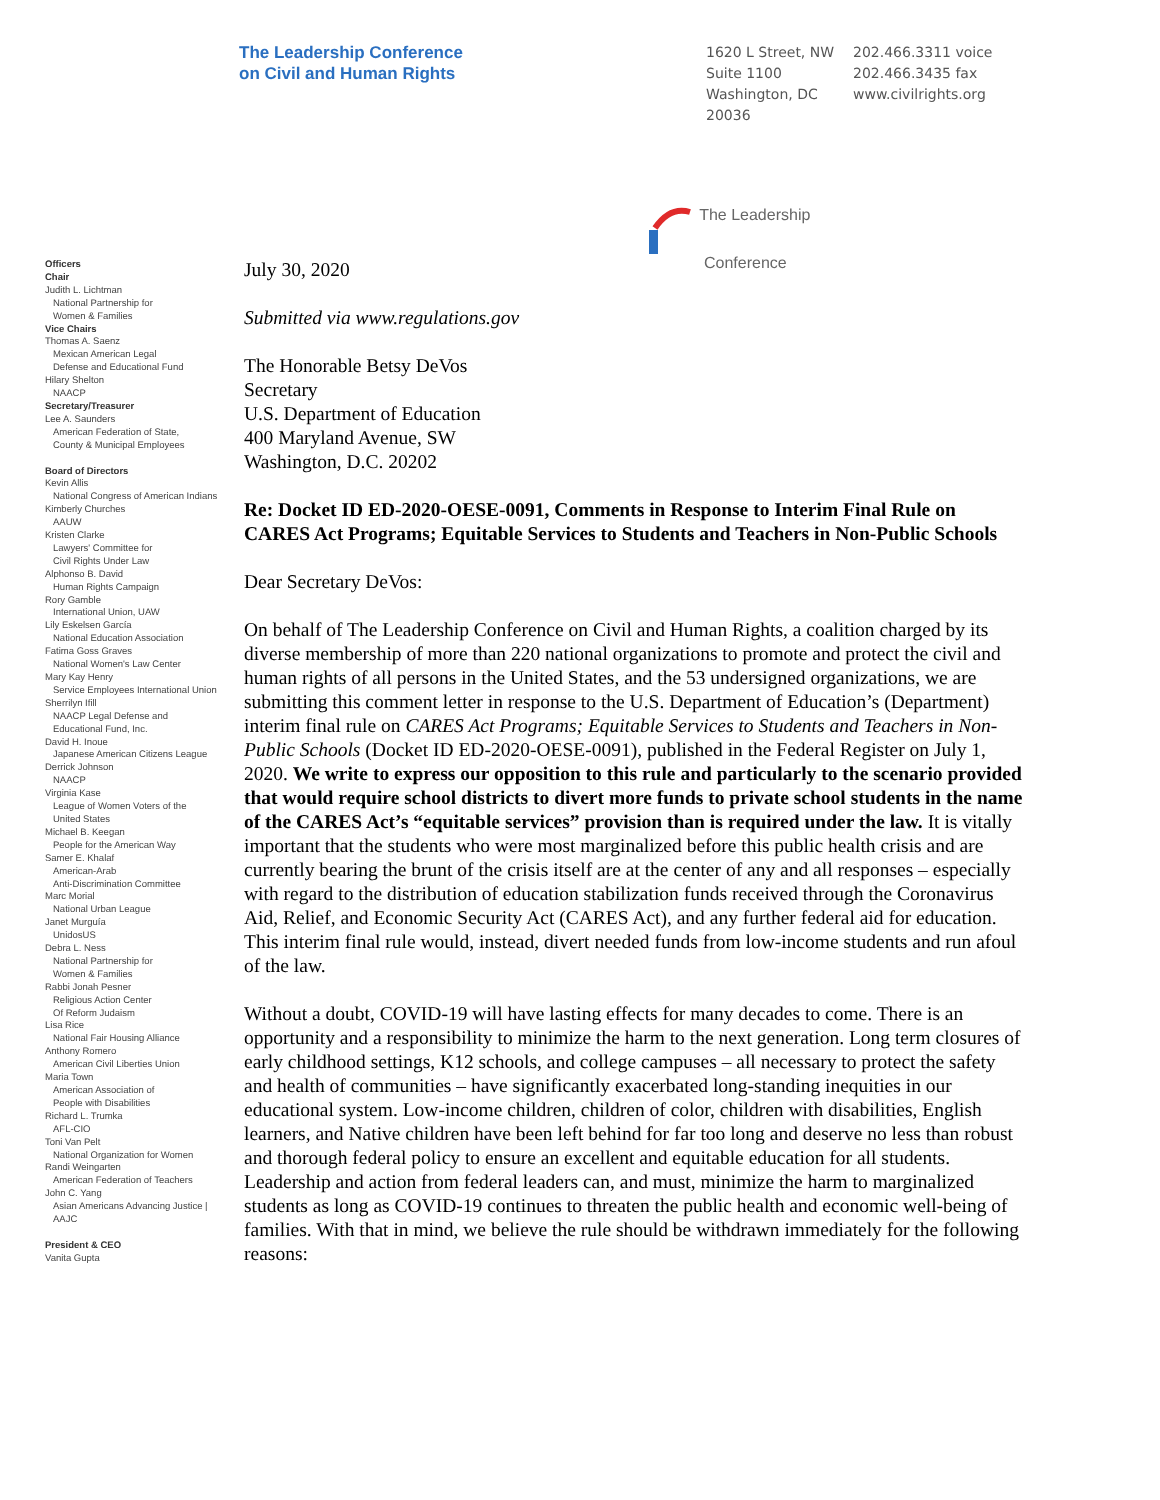The Leadership Conference
on Civil and Human Rights
1620 L Street, NW
Suite 1100
Washington, DC
20036
202.466.3311 voice
202.466.3435 fax
www.civilrights.org
The Leadership
Conference
Officers
Chair
Judith L. Lichtman
National Partnership for
Women & Families
Vice Chairs
Thomas A. Saenz
Mexican American Legal
Defense and Educational Fund
Hilary Shelton
NAACP
Secretary/Treasurer
Lee A. Saunders
American Federation of State,
County & Municipal Employees
Board of Directors
Kevin Allis
National Congress of American Indians
Kimberly Churches
AAUW
Kristen Clarke
Lawyers' Committee for
Civil Rights Under Law
Alphonso B. David
Human Rights Campaign
Rory Gamble
International Union, UAW
Lily Eskelsen García
National Education Association
Fatima Goss Graves
National Women's Law Center
Mary Kay Henry
Service Employees International Union
Sherrilyn Ifill
NAACP Legal Defense and
Educational Fund, Inc.
David H. Inoue
Japanese American Citizens League
Derrick Johnson
NAACP
Virginia Kase
League of Women Voters of the
United States
Michael B. Keegan
People for the American Way
Samer E. Khalaf
American-Arab
Anti-Discrimination Committee
Marc Morial
National Urban League
Janet Murguía
UnidosUS
Debra L. Ness
National Partnership for
Women & Families
Rabbi Jonah Pesner
Religious Action Center
Of Reform Judaism
Lisa Rice
National Fair Housing Alliance
Anthony Romero
American Civil Liberties Union
Maria Town
American Association of
People with Disabilities
Richard L. Trumka
AFL-CIO
Toni Van Pelt
National Organization for Women
Randi Weingarten
American Federation of Teachers
John C. Yang
Asian Americans Advancing Justice |
AAJC
President & CEO
Vanita Gupta
July 30, 2020
Submitted via www.regulations.gov
The Honorable Betsy DeVos
Secretary
U.S. Department of Education
400 Maryland Avenue, SW
Washington, D.C. 20202
Re: Docket ID ED-2020-OESE-0091, Comments in Response to Interim Final Rule on CARES Act Programs; Equitable Services to Students and Teachers in Non-Public Schools
Dear Secretary DeVos:
On behalf of The Leadership Conference on Civil and Human Rights, a coalition charged by its diverse membership of more than 220 national organizations to promote and protect the civil and human rights of all persons in the United States, and the 53 undersigned organizations, we are submitting this comment letter in response to the U.S. Department of Education’s (Department) interim final rule on CARES Act Programs; Equitable Services to Students and Teachers in Non-Public Schools (Docket ID ED-2020-OESE-0091), published in the Federal Register on July 1, 2020. We write to express our opposition to this rule and particularly to the scenario provided that would require school districts to divert more funds to private school students in the name of the CARES Act’s “equitable services” provision than is required under the law. It is vitally important that the students who were most marginalized before this public health crisis and are currently bearing the brunt of the crisis itself are at the center of any and all responses – especially with regard to the distribution of education stabilization funds received through the Coronavirus Aid, Relief, and Economic Security Act (CARES Act), and any further federal aid for education. This interim final rule would, instead, divert needed funds from low-income students and run afoul of the law.
Without a doubt, COVID-19 will have lasting effects for many decades to come. There is an opportunity and a responsibility to minimize the harm to the next generation. Long term closures of early childhood settings, K12 schools, and college campuses – all necessary to protect the safety and health of communities – have significantly exacerbated long-standing inequities in our educational system. Low-income children, children of color, children with disabilities, English learners, and Native children have been left behind for far too long and deserve no less than robust and thorough federal policy to ensure an excellent and equitable education for all students. Leadership and action from federal leaders can, and must, minimize the harm to marginalized students as long as COVID-19 continues to threaten the public health and economic well-being of families. With that in mind, we believe the rule should be withdrawn immediately for the following reasons: